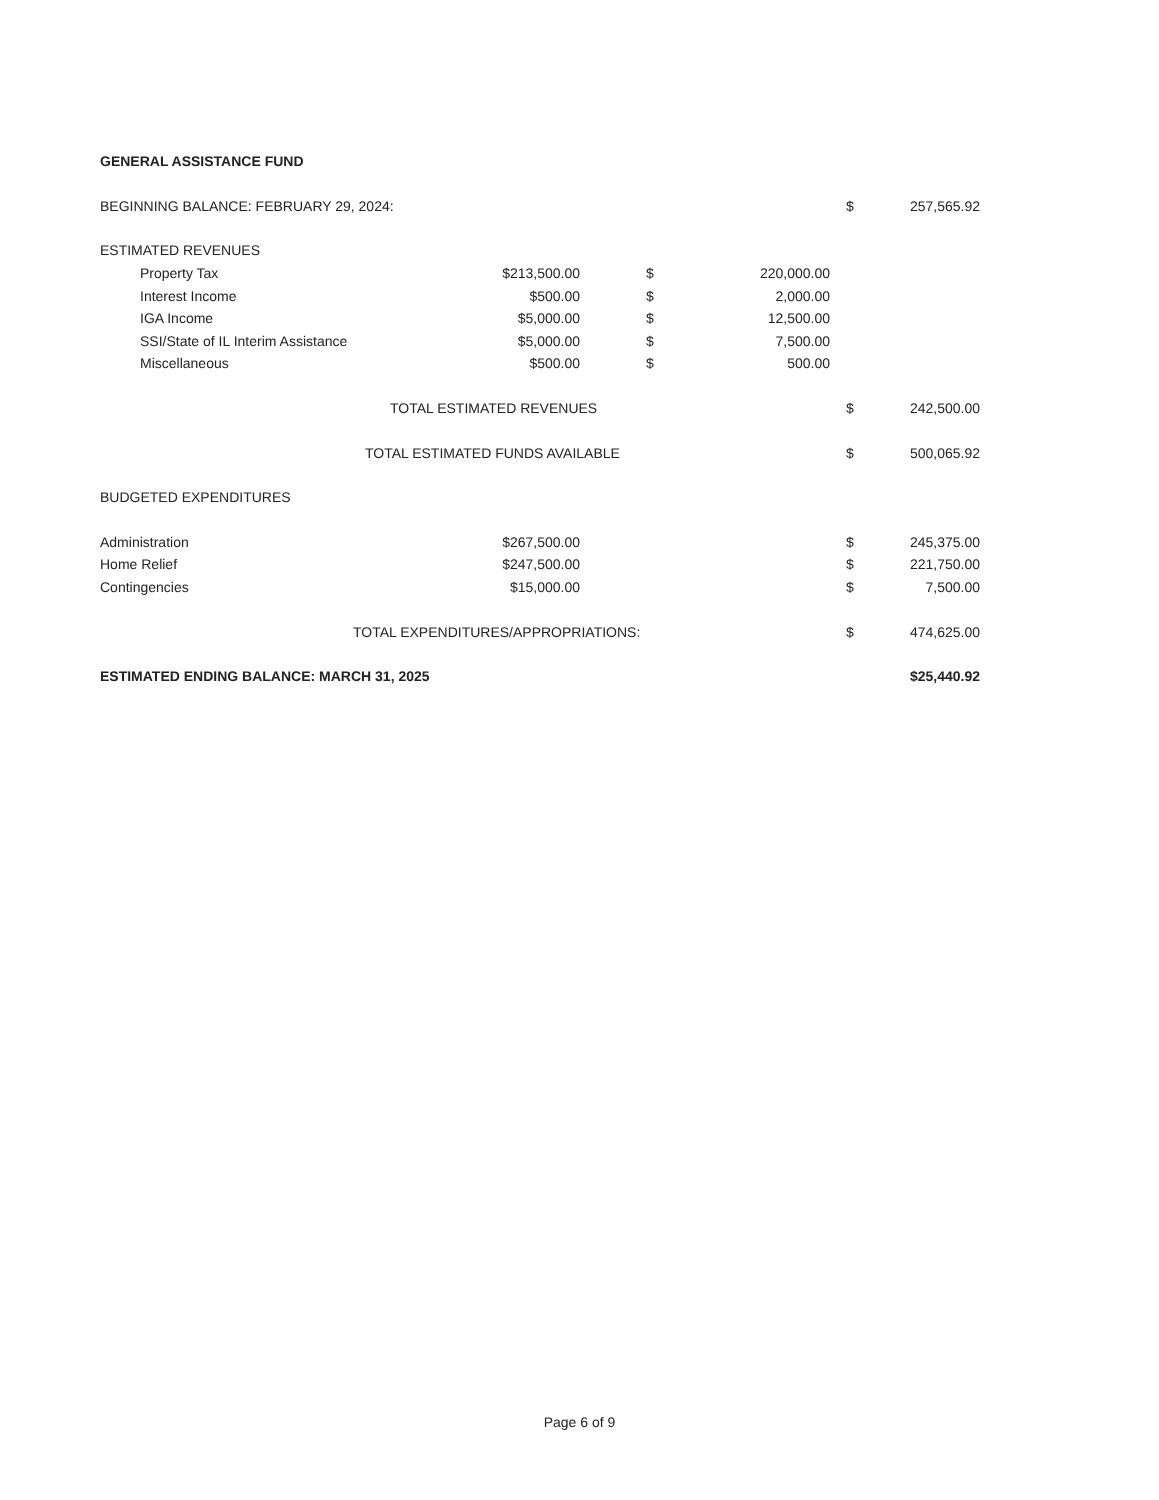| GENERAL ASSISTANCE FUND | | | | | | |
| BEGINNING BALANCE: FEBRUARY 29, 2024: | | | | | $ | 257,565.92 |
| ESTIMATED REVENUES | | | | | | |
| | Property Tax | $213,500.00 | $ | 220,000.00 | | |
| | Interest Income | $500.00 | $ | 2,000.00 | | |
| | IGA Income | $5,000.00 | $ | 12,500.00 | | |
| | SSI/State of IL Interim Assistance | $5,000.00 | $ | 7,500.00 | | |
| | Miscellaneous | $500.00 | $ | 500.00 | | |
| | TOTAL ESTIMATED REVENUES | | | | $ | 242,500.00 |
| | TOTAL ESTIMATED FUNDS AVAILABLE | | | | $ | 500,065.92 |
| BUDGETED EXPENDITURES | | | | | | |
| Administration | | $267,500.00 | | | $ | 245,375.00 |
| Home Relief | | $247,500.00 | | | $ | 221,750.00 |
| Contingencies | | $15,000.00 | | | $ | 7,500.00 |
| | TOTAL EXPENDITURES/APPROPRIATIONS: | | | | $ | 474,625.00 |
| ESTIMATED ENDING BALANCE: MARCH 31, 2025 | | | | | | $25,440.92 |
Page 6 of 9